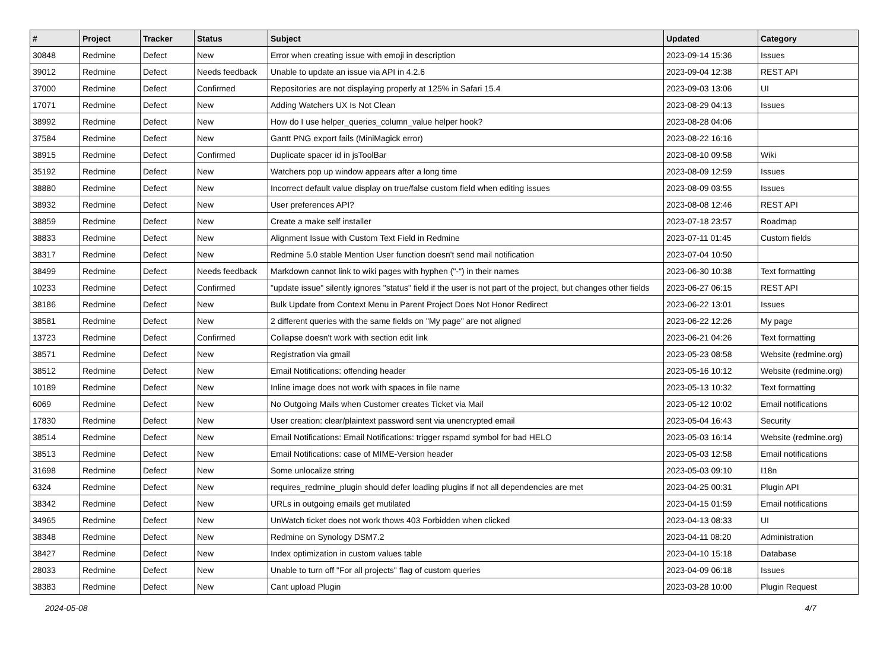| # | Project | Tracker | Status | Subject | Updated | Category |
| --- | --- | --- | --- | --- | --- | --- |
| 30848 | Redmine | Defect | New | Error when creating issue with emoji in description | 2023-09-14 15:36 | Issues |
| 39012 | Redmine | Defect | Needs feedback | Unable to update an issue via API in 4.2.6 | 2023-09-04 12:38 | REST API |
| 37000 | Redmine | Defect | Confirmed | Repositories are not displaying properly at 125% in Safari 15.4 | 2023-09-03 13:06 | UI |
| 17071 | Redmine | Defect | New | Adding Watchers UX Is Not Clean | 2023-08-29 04:13 | Issues |
| 38992 | Redmine | Defect | New | How do I use helper_queries_column_value helper hook? | 2023-08-28 04:06 | |
| 37584 | Redmine | Defect | New | Gantt PNG export fails (MiniMagick error) | 2023-08-22 16:16 | |
| 38915 | Redmine | Defect | Confirmed | Duplicate spacer id in jsToolBar | 2023-08-10 09:58 | Wiki |
| 35192 | Redmine | Defect | New | Watchers pop up window appears after a long time | 2023-08-09 12:59 | Issues |
| 38880 | Redmine | Defect | New | Incorrect default value display on true/false custom field when editing issues | 2023-08-09 03:55 | Issues |
| 38932 | Redmine | Defect | New | User preferences API? | 2023-08-08 12:46 | REST API |
| 38859 | Redmine | Defect | New | Create a make self installer | 2023-07-18 23:57 | Roadmap |
| 38833 | Redmine | Defect | New | Alignment Issue with Custom Text Field in Redmine | 2023-07-11 01:45 | Custom fields |
| 38317 | Redmine | Defect | New | Redmine 5.0 stable Mention User function doesn't send mail notification | 2023-07-04 10:50 | |
| 38499 | Redmine | Defect | Needs feedback | Markdown cannot link to wiki pages with hyphen ("-") in their names | 2023-06-30 10:38 | Text formatting |
| 10233 | Redmine | Defect | Confirmed | "update issue" silently ignores "status" field if the user is not part of the project, but changes other fields | 2023-06-27 06:15 | REST API |
| 38186 | Redmine | Defect | New | Bulk Update from Context Menu in Parent Project Does Not Honor Redirect | 2023-06-22 13:01 | Issues |
| 38581 | Redmine | Defect | New | 2 different queries with the same fields on "My page" are not aligned | 2023-06-22 12:26 | My page |
| 13723 | Redmine | Defect | Confirmed | Collapse doesn't work with section edit link | 2023-06-21 04:26 | Text formatting |
| 38571 | Redmine | Defect | New | Registration via gmail | 2023-05-23 08:58 | Website (redmine.org) |
| 38512 | Redmine | Defect | New | Email Notifications: offending header | 2023-05-16 10:12 | Website (redmine.org) |
| 10189 | Redmine | Defect | New | Inline image does not work with spaces in file name | 2023-05-13 10:32 | Text formatting |
| 6069 | Redmine | Defect | New | No Outgoing Mails when Customer creates Ticket via Mail | 2023-05-12 10:02 | Email notifications |
| 17830 | Redmine | Defect | New | User creation: clear/plaintext password sent via unencrypted email | 2023-05-04 16:43 | Security |
| 38514 | Redmine | Defect | New | Email Notifications: Email Notifications: trigger rspamd symbol for bad HELO | 2023-05-03 16:14 | Website (redmine.org) |
| 38513 | Redmine | Defect | New | Email Notifications: case of MIME-Version header | 2023-05-03 12:58 | Email notifications |
| 31698 | Redmine | Defect | New | Some unlocalize string | 2023-05-03 09:10 | I18n |
| 6324 | Redmine | Defect | New | requires_redmine_plugin should defer loading plugins if not all dependencies are met | 2023-04-25 00:31 | Plugin API |
| 38342 | Redmine | Defect | New | URLs in outgoing emails get mutilated | 2023-04-15 01:59 | Email notifications |
| 34965 | Redmine | Defect | New | UnWatch ticket does not work thows 403 Forbidden when clicked | 2023-04-13 08:33 | UI |
| 38348 | Redmine | Defect | New | Redmine on Synology DSM7.2 | 2023-04-11 08:20 | Administration |
| 38427 | Redmine | Defect | New | Index optimization in custom values table | 2023-04-10 15:18 | Database |
| 28033 | Redmine | Defect | New | Unable to turn off "For all projects" flag of custom queries | 2023-04-09 06:18 | Issues |
| 38383 | Redmine | Defect | New | Cant upload Plugin | 2023-03-28 10:00 | Plugin Request |
2024-05-08 4/7